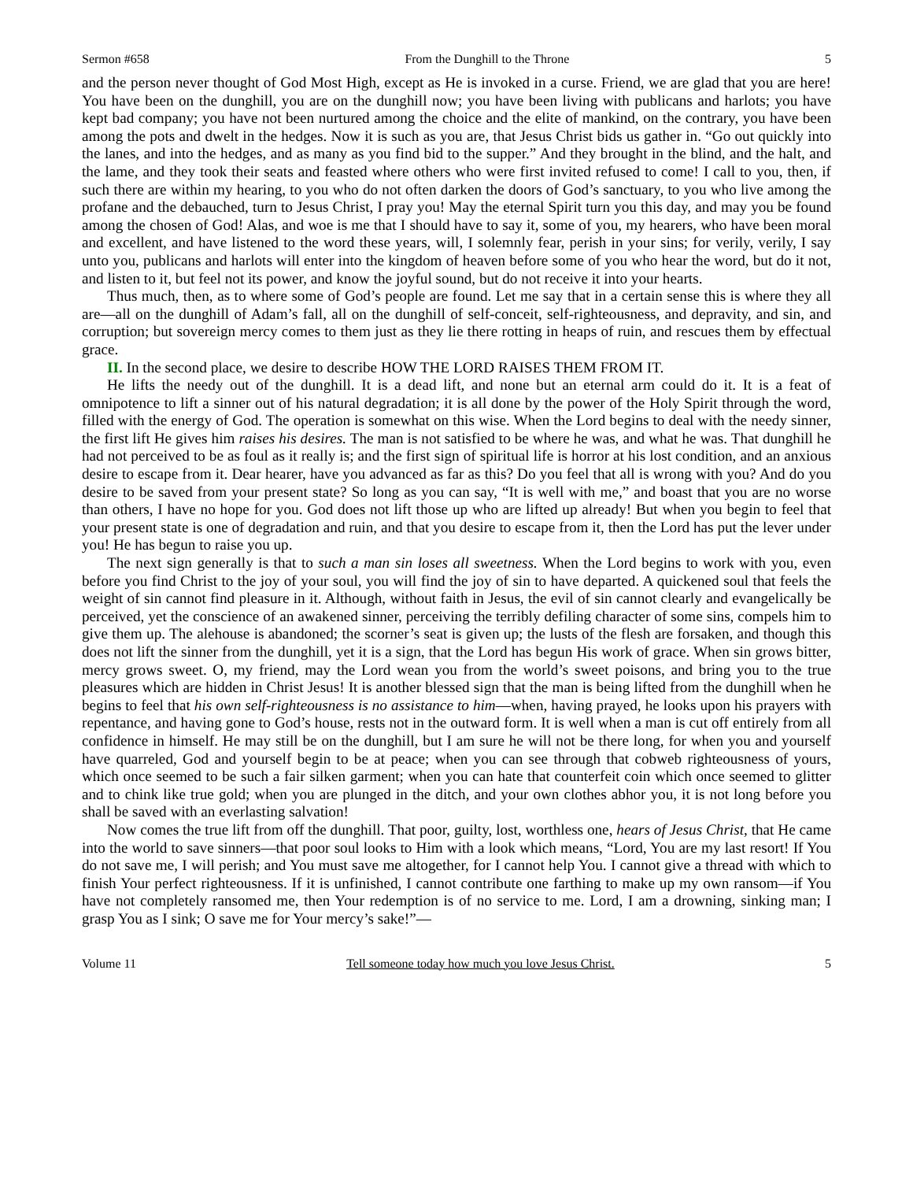Sermon #658 From the Dunghill to the Throne 5
and the person never thought of God Most High, except as He is invoked in a curse. Friend, we are glad that you are here! You have been on the dunghill, you are on the dunghill now; you have been living with publicans and harlots; you have kept bad company; you have not been nurtured among the choice and the elite of mankind, on the contrary, you have been among the pots and dwelt in the hedges. Now it is such as you are, that Jesus Christ bids us gather in. “Go out quickly into the lanes, and into the hedges, and as many as you find bid to the supper.” And they brought in the blind, and the halt, and the lame, and they took their seats and feasted where others who were first invited refused to come! I call to you, then, if such there are within my hearing, to you who do not often darken the doors of God’s sanctuary, to you who live among the profane and the debauched, turn to Jesus Christ, I pray you! May the eternal Spirit turn you this day, and may you be found among the chosen of God! Alas, and woe is me that I should have to say it, some of you, my hearers, who have been moral and excellent, and have listened to the word these years, will, I solemnly fear, perish in your sins; for verily, verily, I say unto you, publicans and harlots will enter into the kingdom of heaven before some of you who hear the word, but do it not, and listen to it, but feel not its power, and know the joyful sound, but do not receive it into your hearts.
Thus much, then, as to where some of God’s people are found. Let me say that in a certain sense this is where they all are—all on the dunghill of Adam’s fall, all on the dunghill of self-conceit, self-righteousness, and depravity, and sin, and corruption; but sovereign mercy comes to them just as they lie there rotting in heaps of ruin, and rescues them by effectual grace.
II. In the second place, we desire to describe HOW THE LORD RAISES THEM FROM IT.
He lifts the needy out of the dunghill. It is a dead lift, and none but an eternal arm could do it. It is a feat of omnipotence to lift a sinner out of his natural degradation; it is all done by the power of the Holy Spirit through the word, filled with the energy of God. The operation is somewhat on this wise. When the Lord begins to deal with the needy sinner, the first lift He gives him raises his desires. The man is not satisfied to be where he was, and what he was. That dunghill he had not perceived to be as foul as it really is; and the first sign of spiritual life is horror at his lost condition, and an anxious desire to escape from it. Dear hearer, have you advanced as far as this? Do you feel that all is wrong with you? And do you desire to be saved from your present state? So long as you can say, “It is well with me,” and boast that you are no worse than others, I have no hope for you. God does not lift those up who are lifted up already! But when you begin to feel that your present state is one of degradation and ruin, and that you desire to escape from it, then the Lord has put the lever under you! He has begun to raise you up.
The next sign generally is that to such a man sin loses all sweetness. When the Lord begins to work with you, even before you find Christ to the joy of your soul, you will find the joy of sin to have departed. A quickened soul that feels the weight of sin cannot find pleasure in it. Although, without faith in Jesus, the evil of sin cannot clearly and evangelically be perceived, yet the conscience of an awakened sinner, perceiving the terribly defiling character of some sins, compels him to give them up. The alehouse is abandoned; the scorner’s seat is given up; the lusts of the flesh are forsaken, and though this does not lift the sinner from the dunghill, yet it is a sign, that the Lord has begun His work of grace. When sin grows bitter, mercy grows sweet. O, my friend, may the Lord wean you from the world’s sweet poisons, and bring you to the true pleasures which are hidden in Christ Jesus! It is another blessed sign that the man is being lifted from the dunghill when he begins to feel that his own self-righteousness is no assistance to him—when, having prayed, he looks upon his prayers with repentance, and having gone to God’s house, rests not in the outward form. It is well when a man is cut off entirely from all confidence in himself. He may still be on the dunghill, but I am sure he will not be there long, for when you and yourself have quarreled, God and yourself begin to be at peace; when you can see through that cobweb righteousness of yours, which once seemed to be such a fair silken garment; when you can hate that counterfeit coin which once seemed to glitter and to chink like true gold; when you are plunged in the ditch, and your own clothes abhor you, it is not long before you shall be saved with an everlasting salvation!
Now comes the true lift from off the dunghill. That poor, guilty, lost, worthless one, hears of Jesus Christ, that He came into the world to save sinners—that poor soul looks to Him with a look which means, “Lord, You are my last resort! If You do not save me, I will perish; and You must save me altogether, for I cannot help You. I cannot give a thread with which to finish Your perfect righteousness. If it is unfinished, I cannot contribute one farthing to make up my own ransom—if You have not completely ransomed me, then Your redemption is of no service to me. Lord, I am a drowning, sinking man; I grasp You as I sink; O save me for Your mercy’s sake!”—
Volume 11 Tell someone today how much you love Jesus Christ. 5